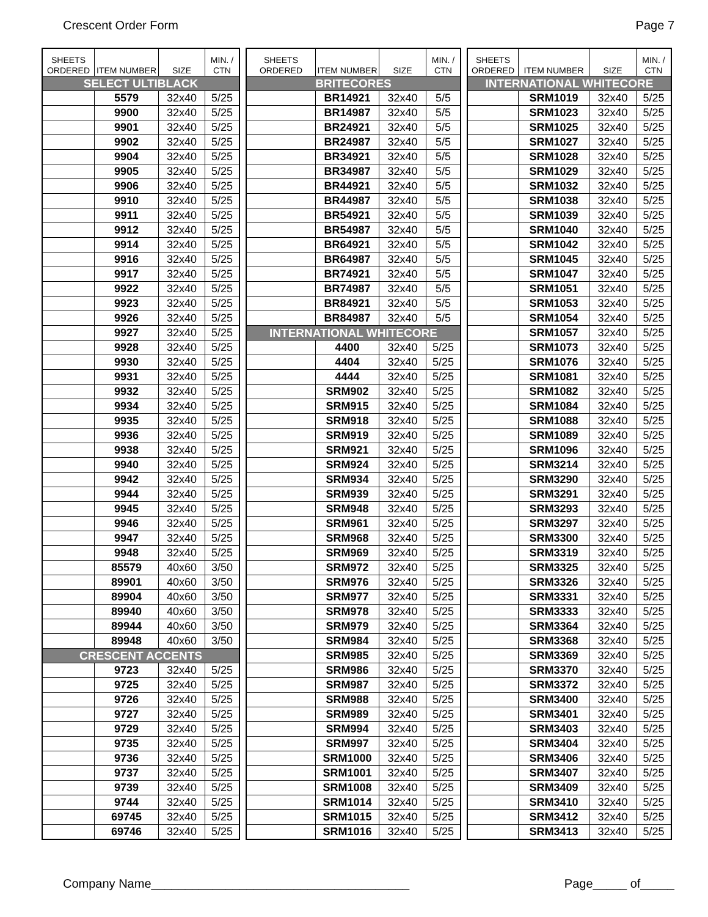Crescent Order Form Page 7
| SHEETS ORDERED | ITEM NUMBER | SIZE | MIN. / CTN |
| --- | --- | --- | --- |
| SELECT ULTIBLACK | | | |
| | 5579 | 32x40 | 5/25 |
| | 9900 | 32x40 | 5/25 |
| | 9901 | 32x40 | 5/25 |
| | 9902 | 32x40 | 5/25 |
| | 9904 | 32x40 | 5/25 |
| | 9905 | 32x40 | 5/25 |
| | 9906 | 32x40 | 5/25 |
| | 9910 | 32x40 | 5/25 |
| | 9911 | 32x40 | 5/25 |
| | 9912 | 32x40 | 5/25 |
| | 9914 | 32x40 | 5/25 |
| | 9916 | 32x40 | 5/25 |
| | 9917 | 32x40 | 5/25 |
| | 9922 | 32x40 | 5/25 |
| | 9923 | 32x40 | 5/25 |
| | 9926 | 32x40 | 5/25 |
| | 9927 | 32x40 | 5/25 |
| | 9928 | 32x40 | 5/25 |
| | 9930 | 32x40 | 5/25 |
| | 9931 | 32x40 | 5/25 |
| | 9932 | 32x40 | 5/25 |
| | 9934 | 32x40 | 5/25 |
| | 9935 | 32x40 | 5/25 |
| | 9936 | 32x40 | 5/25 |
| | 9938 | 32x40 | 5/25 |
| | 9940 | 32x40 | 5/25 |
| | 9942 | 32x40 | 5/25 |
| | 9944 | 32x40 | 5/25 |
| | 9945 | 32x40 | 5/25 |
| | 9946 | 32x40 | 5/25 |
| | 9947 | 32x40 | 5/25 |
| | 9948 | 32x40 | 5/25 |
| | 85579 | 40x60 | 3/50 |
| | 89901 | 40x60 | 3/50 |
| | 89904 | 40x60 | 3/50 |
| | 89940 | 40x60 | 3/50 |
| | 89944 | 40x60 | 3/50 |
| | 89948 | 40x60 | 3/50 |
| CRESCENT ACCENTS | | | |
| | 9723 | 32x40 | 5/25 |
| | 9725 | 32x40 | 5/25 |
| | 9726 | 32x40 | 5/25 |
| | 9727 | 32x40 | 5/25 |
| | 9729 | 32x40 | 5/25 |
| | 9735 | 32x40 | 5/25 |
| | 9736 | 32x40 | 5/25 |
| | 9737 | 32x40 | 5/25 |
| | 9739 | 32x40 | 5/25 |
| | 9744 | 32x40 | 5/25 |
| | 69745 | 32x40 | 5/25 |
| | 69746 | 32x40 | 5/25 |
| SHEETS ORDERED | ITEM NUMBER | SIZE | MIN. / CTN |
| --- | --- | --- | --- |
| BRITECORES | | | |
| | BR14921 | 32x40 | 5/5 |
| | BR14987 | 32x40 | 5/5 |
| | BR24921 | 32x40 | 5/5 |
| | BR24987 | 32x40 | 5/5 |
| | BR34921 | 32x40 | 5/5 |
| | BR34987 | 32x40 | 5/5 |
| | BR44921 | 32x40 | 5/5 |
| | BR44987 | 32x40 | 5/5 |
| | BR54921 | 32x40 | 5/5 |
| | BR54987 | 32x40 | 5/5 |
| | BR64921 | 32x40 | 5/5 |
| | BR64987 | 32x40 | 5/5 |
| | BR74921 | 32x40 | 5/5 |
| | BR74987 | 32x40 | 5/5 |
| | BR84921 | 32x40 | 5/5 |
| | BR84987 | 32x40 | 5/5 |
| INTERNATIONAL WHITECORE | | | |
| | 4400 | 32x40 | 5/25 |
| | 4404 | 32x40 | 5/25 |
| | 4444 | 32x40 | 5/25 |
| | SRM902 | 32x40 | 5/25 |
| | SRM915 | 32x40 | 5/25 |
| | SRM918 | 32x40 | 5/25 |
| | SRM919 | 32x40 | 5/25 |
| | SRM921 | 32x40 | 5/25 |
| | SRM924 | 32x40 | 5/25 |
| | SRM934 | 32x40 | 5/25 |
| | SRM939 | 32x40 | 5/25 |
| | SRM948 | 32x40 | 5/25 |
| | SRM961 | 32x40 | 5/25 |
| | SRM968 | 32x40 | 5/25 |
| | SRM969 | 32x40 | 5/25 |
| | SRM972 | 32x40 | 5/25 |
| | SRM976 | 32x40 | 5/25 |
| | SRM977 | 32x40 | 5/25 |
| | SRM978 | 32x40 | 5/25 |
| | SRM979 | 32x40 | 5/25 |
| | SRM984 | 32x40 | 5/25 |
| | SRM985 | 32x40 | 5/25 |
| | SRM986 | 32x40 | 5/25 |
| | SRM987 | 32x40 | 5/25 |
| | SRM988 | 32x40 | 5/25 |
| | SRM989 | 32x40 | 5/25 |
| | SRM994 | 32x40 | 5/25 |
| | SRM997 | 32x40 | 5/25 |
| | SRM1000 | 32x40 | 5/25 |
| | SRM1001 | 32x40 | 5/25 |
| | SRM1008 | 32x40 | 5/25 |
| | SRM1014 | 32x40 | 5/25 |
| | SRM1015 | 32x40 | 5/25 |
| | SRM1016 | 32x40 | 5/25 |
| SHEETS ORDERED | ITEM NUMBER | SIZE | MIN. / CTN |
| --- | --- | --- | --- |
| INTERNATIONAL WHITECORE | | | |
| | SRM1019 | 32x40 | 5/25 |
| | SRM1023 | 32x40 | 5/25 |
| | SRM1025 | 32x40 | 5/25 |
| | SRM1027 | 32x40 | 5/25 |
| | SRM1028 | 32x40 | 5/25 |
| | SRM1029 | 32x40 | 5/25 |
| | SRM1032 | 32x40 | 5/25 |
| | SRM1038 | 32x40 | 5/25 |
| | SRM1039 | 32x40 | 5/25 |
| | SRM1040 | 32x40 | 5/25 |
| | SRM1042 | 32x40 | 5/25 |
| | SRM1045 | 32x40 | 5/25 |
| | SRM1047 | 32x40 | 5/25 |
| | SRM1051 | 32x40 | 5/25 |
| | SRM1053 | 32x40 | 5/25 |
| | SRM1054 | 32x40 | 5/25 |
| | SRM1057 | 32x40 | 5/25 |
| | SRM1073 | 32x40 | 5/25 |
| | SRM1076 | 32x40 | 5/25 |
| | SRM1081 | 32x40 | 5/25 |
| | SRM1082 | 32x40 | 5/25 |
| | SRM1084 | 32x40 | 5/25 |
| | SRM1088 | 32x40 | 5/25 |
| | SRM1089 | 32x40 | 5/25 |
| | SRM1096 | 32x40 | 5/25 |
| | SRM3214 | 32x40 | 5/25 |
| | SRM3290 | 32x40 | 5/25 |
| | SRM3291 | 32x40 | 5/25 |
| | SRM3293 | 32x40 | 5/25 |
| | SRM3297 | 32x40 | 5/25 |
| | SRM3300 | 32x40 | 5/25 |
| | SRM3319 | 32x40 | 5/25 |
| | SRM3325 | 32x40 | 5/25 |
| | SRM3326 | 32x40 | 5/25 |
| | SRM3331 | 32x40 | 5/25 |
| | SRM3333 | 32x40 | 5/25 |
| | SRM3364 | 32x40 | 5/25 |
| | SRM3368 | 32x40 | 5/25 |
| | SRM3369 | 32x40 | 5/25 |
| | SRM3370 | 32x40 | 5/25 |
| | SRM3372 | 32x40 | 5/25 |
| | SRM3400 | 32x40 | 5/25 |
| | SRM3401 | 32x40 | 5/25 |
| | SRM3403 | 32x40 | 5/25 |
| | SRM3404 | 32x40 | 5/25 |
| | SRM3406 | 32x40 | 5/25 |
| | SRM3407 | 32x40 | 5/25 |
| | SRM3409 | 32x40 | 5/25 |
| | SRM3410 | 32x40 | 5/25 |
| | SRM3412 | 32x40 | 5/25 |
| | SRM3413 | 32x40 | 5/25 |
Company Name______________________________________ Page_____ of_____